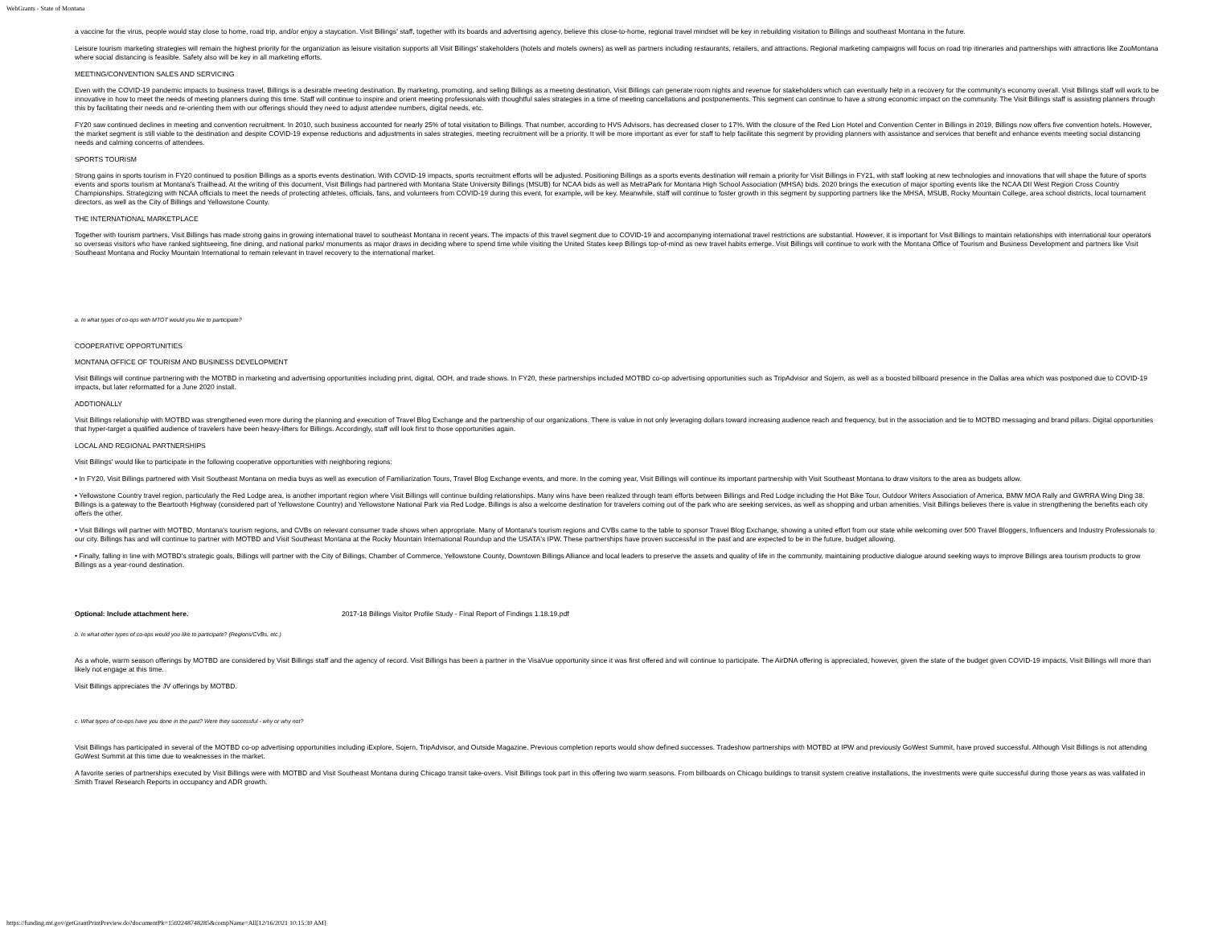WebGrants - State of Montana
a vaccine for the virus, people would stay close to home, road trip, and/or enjoy a staycation. Visit Billings' staff, together with its boards and advertising agency, believe this close-to-home, regional travel mindset will be key in rebuilding visitation to Billings and southeast Montana in the future.
Leisure tourism marketing strategies will remain the highest priority for the organization as leisure visitation supports all Visit Billings' stakeholders (hotels and motels owners) as well as partners including restaurants, retailers, and attractions. Regional marketing campaigns will focus on road trip itineraries and partnerships with attractions like ZooMontana where social distancing is feasible. Safety also will be key in all marketing efforts.
MEETING/CONVENTION SALES AND SERVICING
Even with the COVID-19 pandemic impacts to business travel, Billings is a desirable meeting destination. By marketing, promoting, and selling Billings as a meeting destination, Visit Billings can generate room nights and revenue for stakeholders which can eventually help in a recovery for the community's economy overall. Visit Billings staff will work to be innovative in how to meet the needs of meeting planners during this time. Staff will continue to inspire and orient meeting professionals with thoughtful sales strategies in a time of meeting cancellations and postponements. This segment can continue to have a strong economic impact on the community. The Visit Billings staff is assisting planners through this by facilitating their needs and re-orienting them with our offerings should they need to adjust attendee numbers, digital needs, etc.
FY20 saw continued declines in meeting and convention recruitment. In 2010, such business accounted for nearly 25% of total visitation to Billings. That number, according to HVS Advisors, has decreased closer to 17%. With the closure of the Red Lion Hotel and Convention Center in Billings in 2019, Billings now offers five convention hotels. However, the market segment is still viable to the destination and despite COVID-19 expense reductions and adjustments in sales strategies, meeting recruitment will be a priority. It will be more important as ever for staff to help facilitate this segment by providing planners with assistance and services that benefit and enhance events meeting social distancing needs and calming concerns of attendees.
SPORTS TOURISM
Strong gains in sports tourism in FY20 continued to position Billings as a sports events destination. With COVID-19 impacts, sports recruitment efforts will be adjusted. Positioning Billings as a sports events destination will remain a priority for Visit Billings in FY21, with staff looking at new technologies and innovations that will shape the future of sports events and sports tourism at Montana's Trailhead. At the writing of this document, Visit Billings had partnered with Montana State University Billings (MSUB) for NCAA bids as well as MetraPark for Montana High School Association (MHSA) bids. 2020 brings the execution of major sporting events like the NCAA DII West Region Cross Country Championships. Strategizing with NCAA officials to meet the needs of protecting athletes, officials, fans, and volunteers from COVID-19 during this event, for example, will be key. Meanwhile, staff will continue to foster growth in this segment by supporting partners like the MHSA, MSUB, Rocky Mountain College, area school districts, local tournament directors, as well as the City of Billings and Yellowstone County.
THE INTERNATIONAL MARKETPLACE
Together with tourism partners, Visit Billings has made strong gains in growing international travel to southeast Montana in recent years. The impacts of this travel segment due to COVID-19 and accompanying international travel restrictions are substantial. However, it is important for Visit Billings to maintain relationships with international tour operators so overseas visitors who have ranked sightseeing, fine dining, and national parks/ monuments as major draws in deciding where to spend time while visiting the United States keep Billings top-of-mind as new travel habits emerge. Visit Billings will continue to work with the Montana Office of Tourism and Business Development and partners like Visit Southeast Montana and Rocky Mountain International to remain relevant in travel recovery to the international market.
a. In what types of co-ops with MTOT would you like to participate?
COOPERATIVE OPPORTUNITIES
MONTANA OFFICE OF TOURISM AND BUSINESS DEVELOPMENT
Visit Billings will continue partnering with the MOTBD in marketing and advertising opportunities including print, digital, OOH, and trade shows. In FY20, these partnerships included MOTBD co-op advertising opportunities such as TripAdvisor and Sojern, as well as a boosted billboard presence in the Dallas area which was postponed due to COVID-19 impacts, but later reformatted for a June 2020 install.
ADDTIONALLY
Visit Billings relationship with MOTBD was strengthened even more during the planning and execution of Travel Blog Exchange and the partnership of our organizations. There is value in not only leveraging dollars toward increasing audience reach and frequency, but in the association and tie to MOTBD messaging and brand pillars. Digital opportunities that hyper-target a qualified audience of travelers have been heavy-lifters for Billings. Accordingly, staff will look first to those opportunities again.
LOCAL AND REGIONAL PARTNERSHIPS
Visit Billings' would like to participate in the following cooperative opportunities with neighboring regions:
• In FY20, Visit Billings partnered with Visit Southeast Montana on media buys as well as execution of Familiarization Tours, Travel Blog Exchange events, and more. In the coming year, Visit Billings will continue its important partnership with Visit Southeast Montana to draw visitors to the area as budgets allow.
• Yellowstone Country travel region, particularly the Red Lodge area, is another important region where Visit Billings will continue building relationships. Many wins have been realized through team efforts between Billings and Red Lodge including the Hot Bike Tour, Outdoor Writers Association of America, BMW MOA Rally and GWRRA Wing Ding 38. Billings is a gateway to the Beartooth Highway (considered part of Yellowstone Country) and Yellowstone National Park via Red Lodge. Billings is also a welcome destination for travelers coming out of the park who are seeking services, as well as shopping and urban amenities. Visit Billings believes there is value in strengthening the benefits each city offers the other.
• Visit Billings will partner with MOTBD, Montana's tourism regions, and CVBs on relevant consumer trade shows when appropriate. Many of Montana's tourism regions and CVBs came to the table to sponsor Travel Blog Exchange, showing a united effort from our state while welcoming over 500 Travel Bloggers, Influencers and Industry Professionals to our city. Billings has and will continue to partner with MOTBD and Visit Southeast Montana at the Rocky Mountain International Roundup and the USATA's IPW. These partnerships have proven successful in the past and are expected to be in the future, budget allowing.
• Finally, falling in line with MOTBD's strategic goals, Billings will partner with the City of Billings, Chamber of Commerce, Yellowstone County, Downtown Billings Alliance and local leaders to preserve the assets and quality of life in the community, maintaining productive dialogue around seeking ways to improve Billings area tourism products to grow Billings as a year-round destination.
Optional: Include attachment here. 2017-18 Billings Visitor Profile Study - Final Report of Findings 1.18.19.pdf
b. In what other types of co-ops would you like to participate? (Regions/CVBs, etc.)
As a whole, warm season offerings by MOTBD are considered by Visit Billings staff and the agency of record. Visit Billings has been a partner in the VisaVue opportunity since it was first offered and will continue to participate. The AirDNA offering is appreciated, however, given the state of the budget given COVID-19 impacts, Visit Billings will more than likely not engage at this time.
Visit Billings appreciates the JV offerings by MOTBD.
c. What types of co-ops have you done in the past? Were they successful - why or why not?
Visit Billings has participated in several of the MOTBD co-op advertising opportunities including iExplore, Sojern, TripAdvisor, and Outside Magazine. Previous completion reports would show defined successes. Tradeshow partnerships with MOTBD at IPW and previously GoWest Summit, have proved successful. Although Visit Billings is not attending GoWest Summit at this time due to weaknesses in the market.
A favorite series of partnerships executed by Visit Billings were with MOTBD and Visit Southeast Montana during Chicago transit take-overs. Visit Billings took part in this offering two warm seasons. From billboards on Chicago buildings to transit system creative installations, the investments were quite successful during those years as was valifated in Smith Travel Research Reports in occupancy and ADR growth.
https://funding.mt.gov/getGrantPrintPreview.do?documentPk=1592248748285&compName=All[12/16/2021 10:15:30 AM]